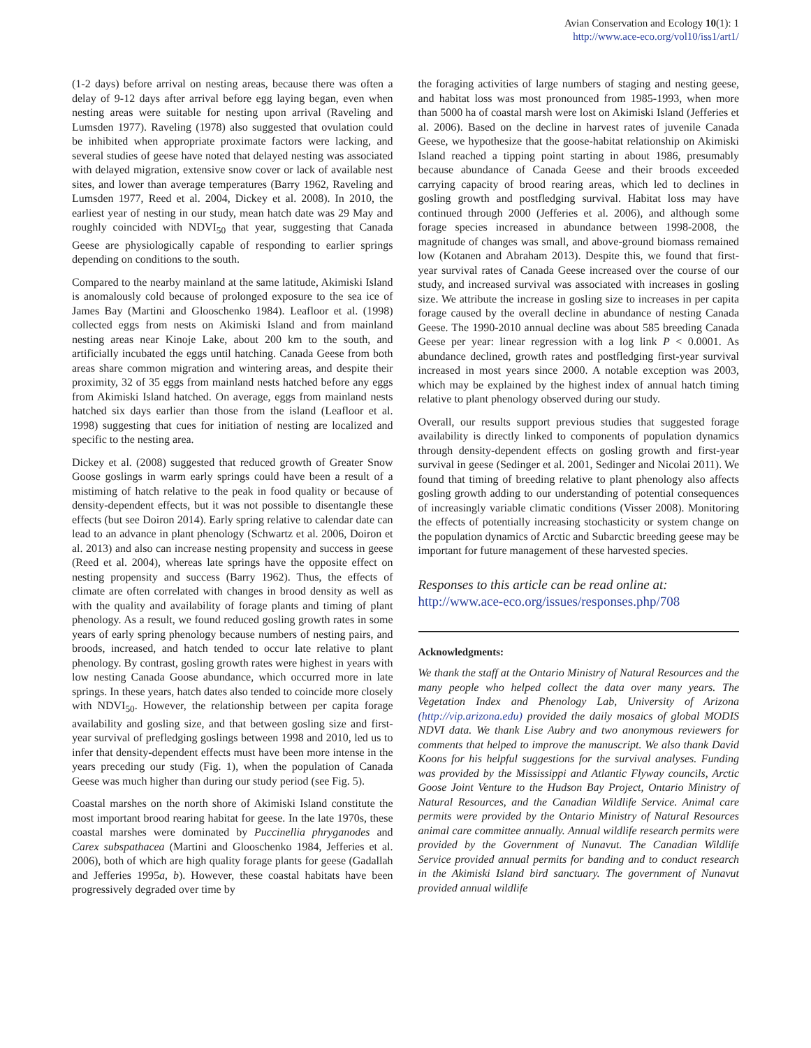Avian Conservation and Ecology 10(1): 1
http://www.ace-eco.org/vol10/iss1/art1/
(1-2 days) before arrival on nesting areas, because there was often a delay of 9-12 days after arrival before egg laying began, even when nesting areas were suitable for nesting upon arrival (Raveling and Lumsden 1977). Raveling (1978) also suggested that ovulation could be inhibited when appropriate proximate factors were lacking, and several studies of geese have noted that delayed nesting was associated with delayed migration, extensive snow cover or lack of available nest sites, and lower than average temperatures (Barry 1962, Raveling and Lumsden 1977, Reed et al. 2004, Dickey et al. 2008). In 2010, the earliest year of nesting in our study, mean hatch date was 29 May and roughly coincided with NDVI<sub>50</sub> that year, suggesting that Canada Geese are physiologically capable of responding to earlier springs depending on conditions to the south.
Compared to the nearby mainland at the same latitude, Akimiski Island is anomalously cold because of prolonged exposure to the sea ice of James Bay (Martini and Glooschenko 1984). Leafloor et al. (1998) collected eggs from nests on Akimiski Island and from mainland nesting areas near Kinoje Lake, about 200 km to the south, and artificially incubated the eggs until hatching. Canada Geese from both areas share common migration and wintering areas, and despite their proximity, 32 of 35 eggs from mainland nests hatched before any eggs from Akimiski Island hatched. On average, eggs from mainland nests hatched six days earlier than those from the island (Leafloor et al. 1998) suggesting that cues for initiation of nesting are localized and specific to the nesting area.
Dickey et al. (2008) suggested that reduced growth of Greater Snow Goose goslings in warm early springs could have been a result of a mistiming of hatch relative to the peak in food quality or because of density-dependent effects, but it was not possible to disentangle these effects (but see Doiron 2014). Early spring relative to calendar date can lead to an advance in plant phenology (Schwartz et al. 2006, Doiron et al. 2013) and also can increase nesting propensity and success in geese (Reed et al. 2004), whereas late springs have the opposite effect on nesting propensity and success (Barry 1962). Thus, the effects of climate are often correlated with changes in brood density as well as with the quality and availability of forage plants and timing of plant phenology. As a result, we found reduced gosling growth rates in some years of early spring phenology because numbers of nesting pairs, and broods, increased, and hatch tended to occur late relative to plant phenology. By contrast, gosling growth rates were highest in years with low nesting Canada Goose abundance, which occurred more in late springs. In these years, hatch dates also tended to coincide more closely with NDVI<sub>50</sub>. However, the relationship between per capita forage availability and gosling size, and that between gosling size and first-year survival of prefledging goslings between 1998 and 2010, led us to infer that density-dependent effects must have been more intense in the years preceding our study (Fig. 1), when the population of Canada Geese was much higher than during our study period (see Fig. 5).
Coastal marshes on the north shore of Akimiski Island constitute the most important brood rearing habitat for geese. In the late 1970s, these coastal marshes were dominated by Puccinellia phryganodes and Carex subspathacea (Martini and Glooschenko 1984, Jefferies et al. 2006), both of which are high quality forage plants for geese (Gadallah and Jefferies 1995a, b). However, these coastal habitats have been progressively degraded over time by
the foraging activities of large numbers of staging and nesting geese, and habitat loss was most pronounced from 1985-1993, when more than 5000 ha of coastal marsh were lost on Akimiski Island (Jefferies et al. 2006). Based on the decline in harvest rates of juvenile Canada Geese, we hypothesize that the goose-habitat relationship on Akimiski Island reached a tipping point starting in about 1986, presumably because abundance of Canada Geese and their broods exceeded carrying capacity of brood rearing areas, which led to declines in gosling growth and postfledging survival. Habitat loss may have continued through 2000 (Jefferies et al. 2006), and although some forage species increased in abundance between 1998-2008, the magnitude of changes was small, and above-ground biomass remained low (Kotanen and Abraham 2013). Despite this, we found that first-year survival rates of Canada Geese increased over the course of our study, and increased survival was associated with increases in gosling size. We attribute the increase in gosling size to increases in per capita forage caused by the overall decline in abundance of nesting Canada Geese. The 1990-2010 annual decline was about 585 breeding Canada Geese per year: linear regression with a log link P < 0.0001. As abundance declined, growth rates and postfledging first-year survival increased in most years since 2000. A notable exception was 2003, which may be explained by the highest index of annual hatch timing relative to plant phenology observed during our study.
Overall, our results support previous studies that suggested forage availability is directly linked to components of population dynamics through density-dependent effects on gosling growth and first-year survival in geese (Sedinger et al. 2001, Sedinger and Nicolai 2011). We found that timing of breeding relative to plant phenology also affects gosling growth adding to our understanding of potential consequences of increasingly variable climatic conditions (Visser 2008). Monitoring the effects of potentially increasing stochasticity or system change on the population dynamics of Arctic and Subarctic breeding geese may be important for future management of these harvested species.
Responses to this article can be read online at:
http://www.ace-eco.org/issues/responses.php/708
Acknowledgments:
We thank the staff at the Ontario Ministry of Natural Resources and the many people who helped collect the data over many years. The Vegetation Index and Phenology Lab, University of Arizona (http://vip.arizona.edu) provided the daily mosaics of global MODIS NDVI data. We thank Lise Aubry and two anonymous reviewers for comments that helped to improve the manuscript. We also thank David Koons for his helpful suggestions for the survival analyses. Funding was provided by the Mississippi and Atlantic Flyway councils, Arctic Goose Joint Venture to the Hudson Bay Project, Ontario Ministry of Natural Resources, and the Canadian Wildlife Service. Animal care permits were provided by the Ontario Ministry of Natural Resources animal care committee annually. Annual wildlife research permits were provided by the Government of Nunavut. The Canadian Wildlife Service provided annual permits for banding and to conduct research in the Akimiski Island bird sanctuary. The government of Nunavut provided annual wildlife